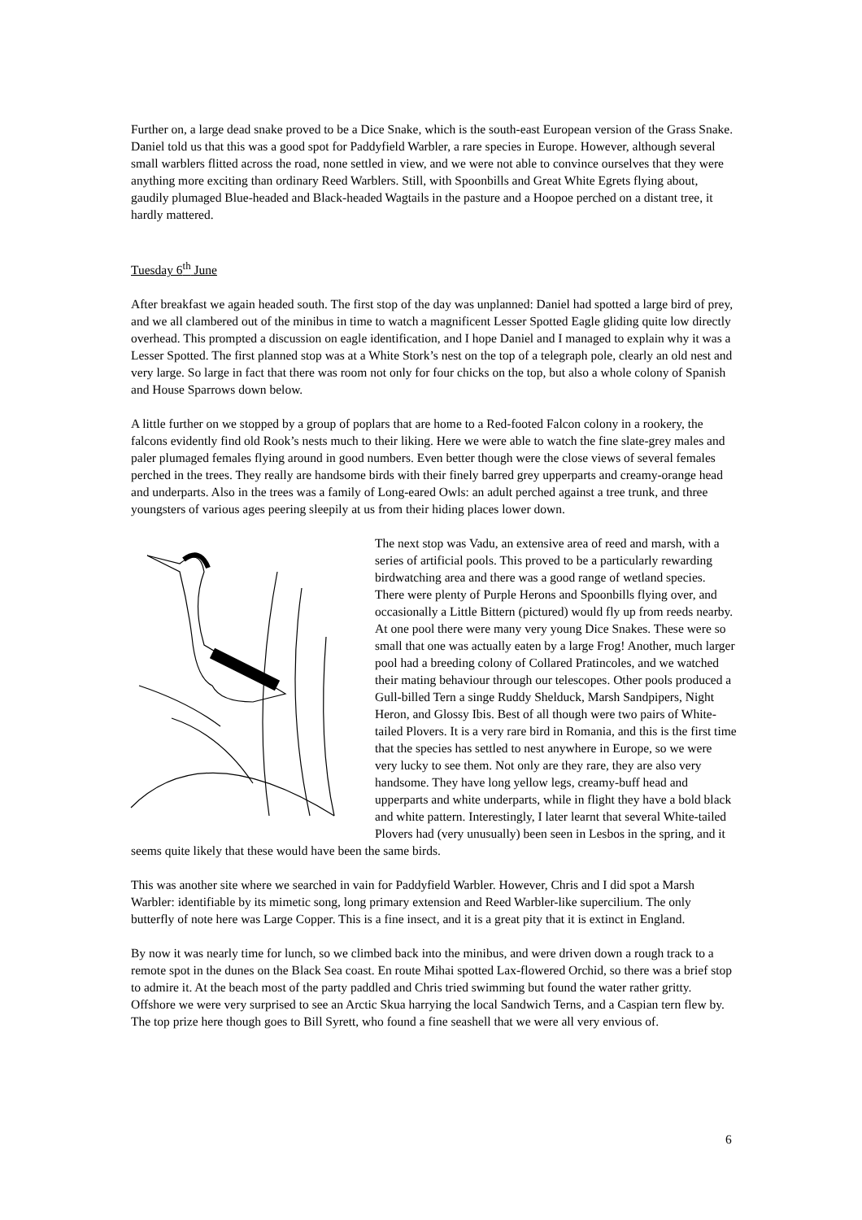Further on, a large dead snake proved to be a Dice Snake, which is the south-east European version of the Grass Snake. Daniel told us that this was a good spot for Paddyfield Warbler, a rare species in Europe. However, although several small warblers flitted across the road, none settled in view, and we were not able to convince ourselves that they were anything more exciting than ordinary Reed Warblers. Still, with Spoonbills and Great White Egrets flying about, gaudily plumaged Blue-headed and Black-headed Wagtails in the pasture and a Hoopoe perched on a distant tree, it hardly mattered.
Tuesday 6<sup>th</sup> June
After breakfast we again headed south. The first stop of the day was unplanned: Daniel had spotted a large bird of prey, and we all clambered out of the minibus in time to watch a magnificent Lesser Spotted Eagle gliding quite low directly overhead. This prompted a discussion on eagle identification, and I hope Daniel and I managed to explain why it was a Lesser Spotted. The first planned stop was at a White Stork’s nest on the top of a telegraph pole, clearly an old nest and very large. So large in fact that there was room not only for four chicks on the top, but also a whole colony of Spanish and House Sparrows down below.
A little further on we stopped by a group of poplars that are home to a Red-footed Falcon colony in a rookery, the falcons evidently find old Rook’s nests much to their liking. Here we were able to watch the fine slate-grey males and paler plumaged females flying around in good numbers. Even better though were the close views of several females perched in the trees. They really are handsome birds with their finely barred grey upperparts and creamy-orange head and underparts. Also in the trees was a family of Long-eared Owls: an adult perched against a tree trunk, and three youngsters of various ages peering sleepily at us from their hiding places lower down.
The next stop was Vadu, an extensive area of reed and marsh, with a series of artificial pools. This proved to be a particularly rewarding birdwatching area and there was a good range of wetland species. There were plenty of Purple Herons and Spoonbills flying over, and occasionally a Little Bittern (pictured) would fly up from reeds nearby. At one pool there were many very young Dice Snakes. These were so small that one was actually eaten by a large Frog! Another, much larger pool had a breeding colony of Collared Pratincoles, and we watched their mating behaviour through our telescopes. Other pools produced a Gull-billed Tern a singe Ruddy Shelduck, Marsh Sandpipers, Night Heron, and Glossy Ibis. Best of all though were two pairs of White-tailed Plovers. It is a very rare bird in Romania, and this is the first time that the species has settled to nest anywhere in Europe, so we were very lucky to see them. Not only are they rare, they are also very handsome. They have long yellow legs, creamy-buff head and upperparts and white underparts, while in flight they have a bold black and white pattern. Interestingly, I later learnt that several White-tailed Plovers had (very unusually) been seen in Lesbos in the spring, and it seems quite likely that these would have been the same birds.
This was another site where we searched in vain for Paddyfield Warbler. However, Chris and I did spot a Marsh Warbler: identifiable by its mimetic song, long primary extension and Reed Warbler-like supercilium. The only butterfly of note here was Large Copper. This is a fine insect, and it is a great pity that it is extinct in England.
By now it was nearly time for lunch, so we climbed back into the minibus, and were driven down a rough track to a remote spot in the dunes on the Black Sea coast. En route Mihai spotted Lax-flowered Orchid, so there was a brief stop to admire it. At the beach most of the party paddled and Chris tried swimming but found the water rather gritty. Offshore we were very surprised to see an Arctic Skua harrying the local Sandwich Terns, and a Caspian tern flew by. The top prize here though goes to Bill Syrett, who found a fine seashell that we were all very envious of.
6